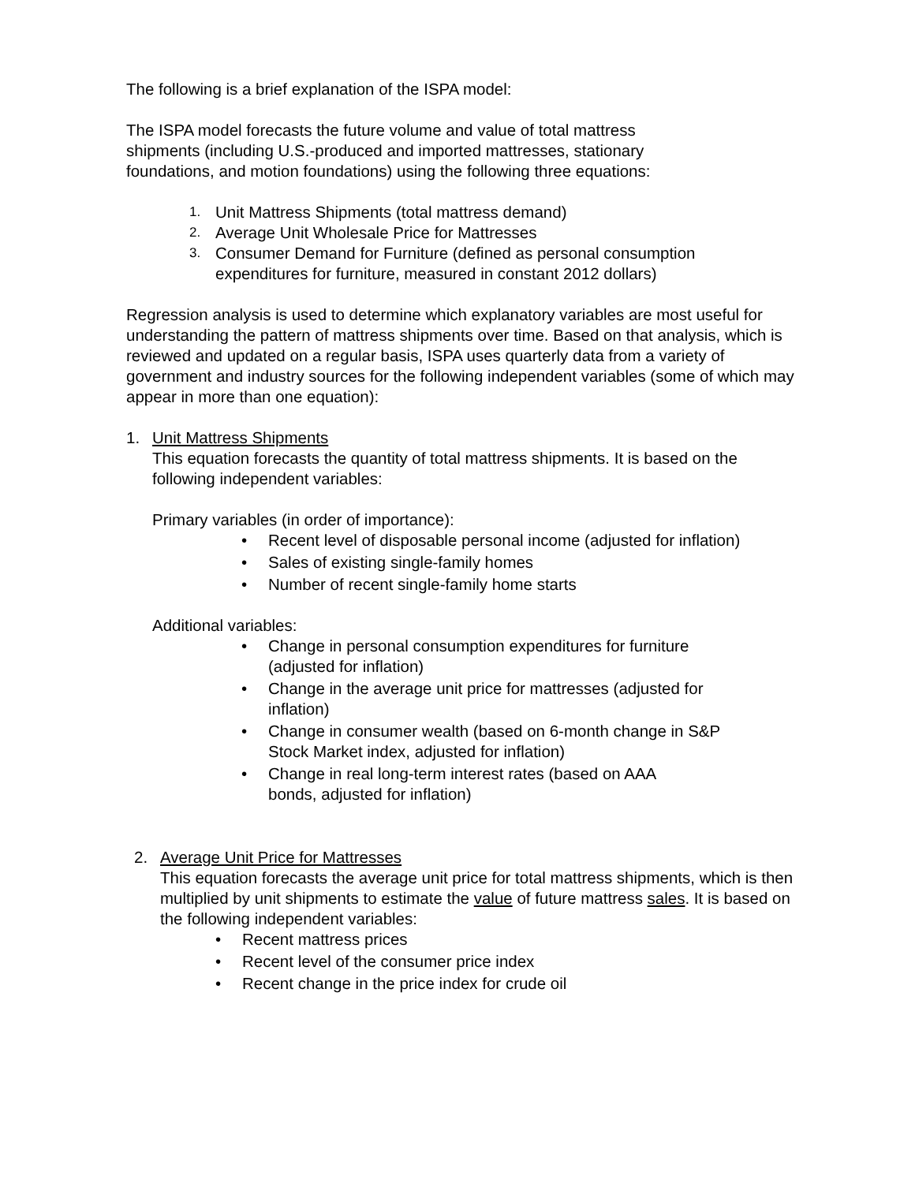The following is a brief explanation of the ISPA model:
The ISPA model forecasts the future volume and value of total mattress
shipments (including U.S.-produced and imported mattresses, stationary
foundations, and motion foundations) using the following three equations:
1. Unit Mattress Shipments (total mattress demand)
2. Average Unit Wholesale Price for Mattresses
3. Consumer Demand for Furniture (defined as personal consumption
expenditures for furniture, measured in constant 2012 dollars)
Regression analysis is used to determine which explanatory variables are most useful for understanding the pattern of mattress shipments over time. Based on that analysis, which is reviewed and updated on a regular basis, ISPA uses quarterly data from a variety of government and industry sources for the following independent variables (some of which may appear in more than one equation):
1. Unit Mattress Shipments
This equation forecasts the quantity of total mattress shipments. It is based on the following independent variables:
Primary variables (in order of importance):
• Recent level of disposable personal income (adjusted for inflation)
• Sales of existing single-family homes
• Number of recent single-family home starts
Additional variables:
• Change in personal consumption expenditures for furniture
(adjusted for inflation)
• Change in the average unit price for mattresses (adjusted for
inflation)
• Change in consumer wealth (based on 6-month change in S&P
Stock Market index, adjusted for inflation)
• Change in real long-term interest rates (based on AAA
bonds, adjusted for inflation)
2. Average Unit Price for Mattresses
This equation forecasts the average unit price for total mattress shipments, which is then multiplied by unit shipments to estimate the value of future mattress sales. It is based on the following independent variables:
• Recent mattress prices
• Recent level of the consumer price index
• Recent change in the price index for crude oil